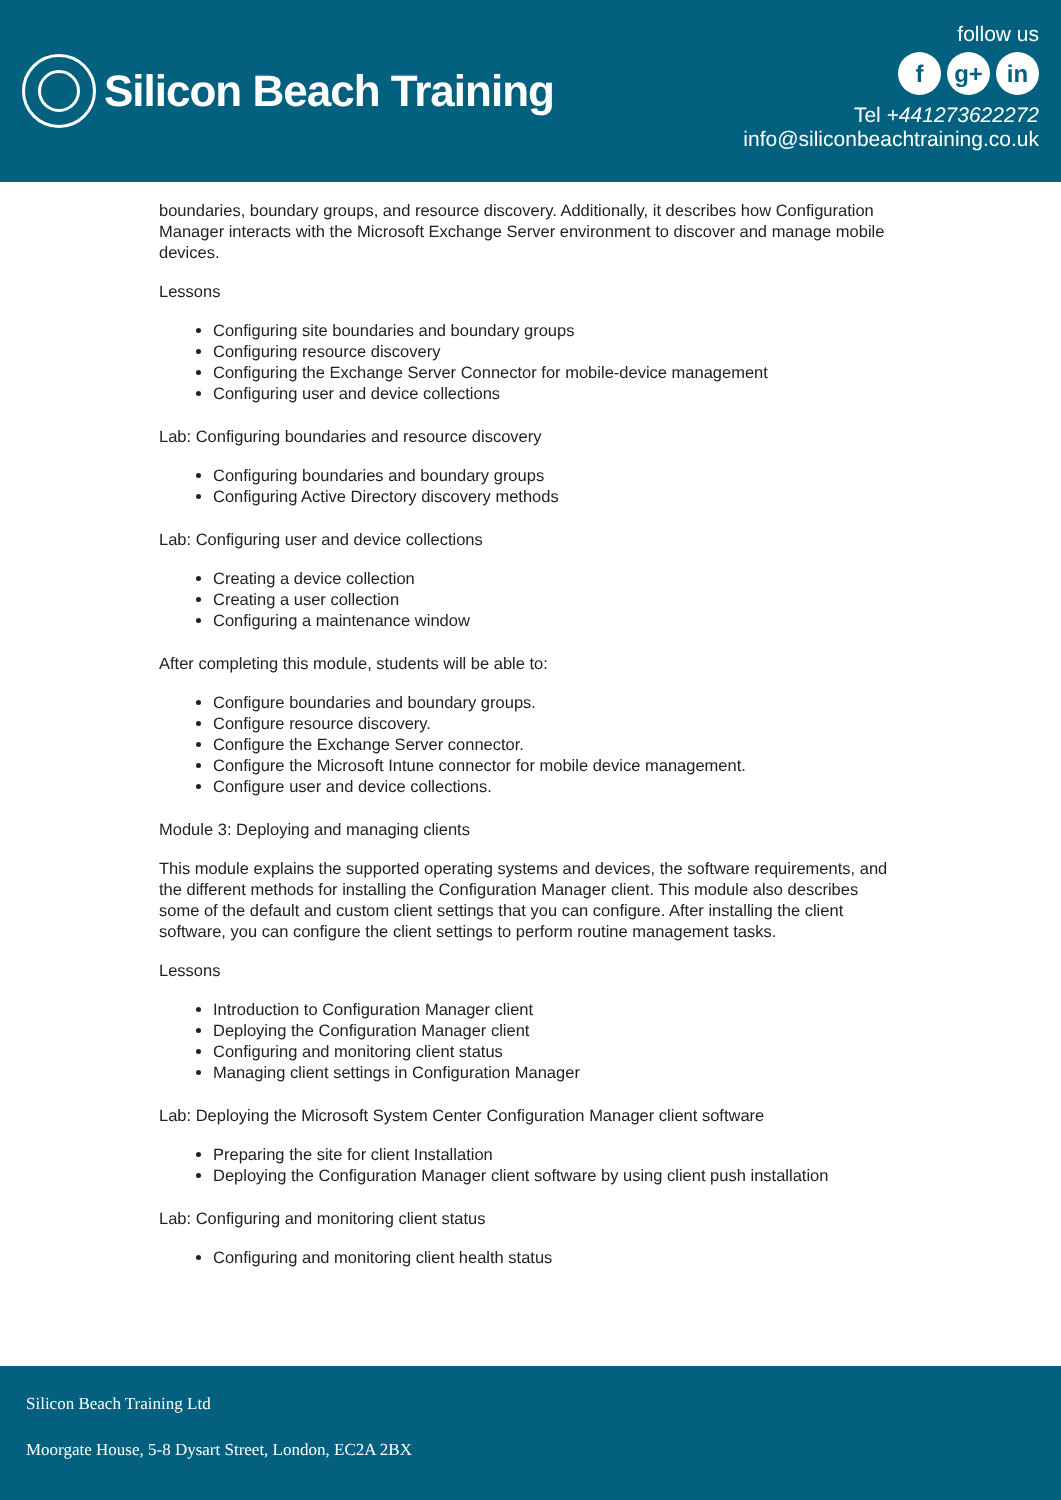Silicon Beach Training
follow us
fg+ in
Tel +441273622272
info@siliconbeachtraining.co.uk
boundaries, boundary groups, and resource discovery. Additionally, it describes how Configuration Manager interacts with the Microsoft Exchange Server environment to discover and manage mobile devices.
Lessons
Configuring site boundaries and boundary groups
Configuring resource discovery
Configuring the Exchange Server Connector for mobile-device management
Configuring user and device collections
Lab: Configuring boundaries and resource discovery
Configuring boundaries and boundary groups
Configuring Active Directory discovery methods
Lab: Configuring user and device collections
Creating a device collection
Creating a user collection
Configuring a maintenance window
After completing this module, students will be able to:
Configure boundaries and boundary groups.
Configure resource discovery.
Configure the Exchange Server connector.
Configure the Microsoft Intune connector for mobile device management.
Configure user and device collections.
Module 3: Deploying and managing clients
This module explains the supported operating systems and devices, the software requirements, and the different methods for installing the Configuration Manager client. This module also describes some of the default and custom client settings that you can configure. After installing the client software, you can configure the client settings to perform routine management tasks.
Lessons
Introduction to Configuration Manager client
Deploying the Configuration Manager client
Configuring and monitoring client status
Managing client settings in Configuration Manager
Lab: Deploying the Microsoft System Center Configuration Manager client software
Preparing the site for client Installation
Deploying the Configuration Manager client software by using client push installation
Lab: Configuring and monitoring client status
Configuring and monitoring client health status
Silicon Beach Training Ltd
Moorgate House, 5-8 Dysart Street, London, EC2A 2BX